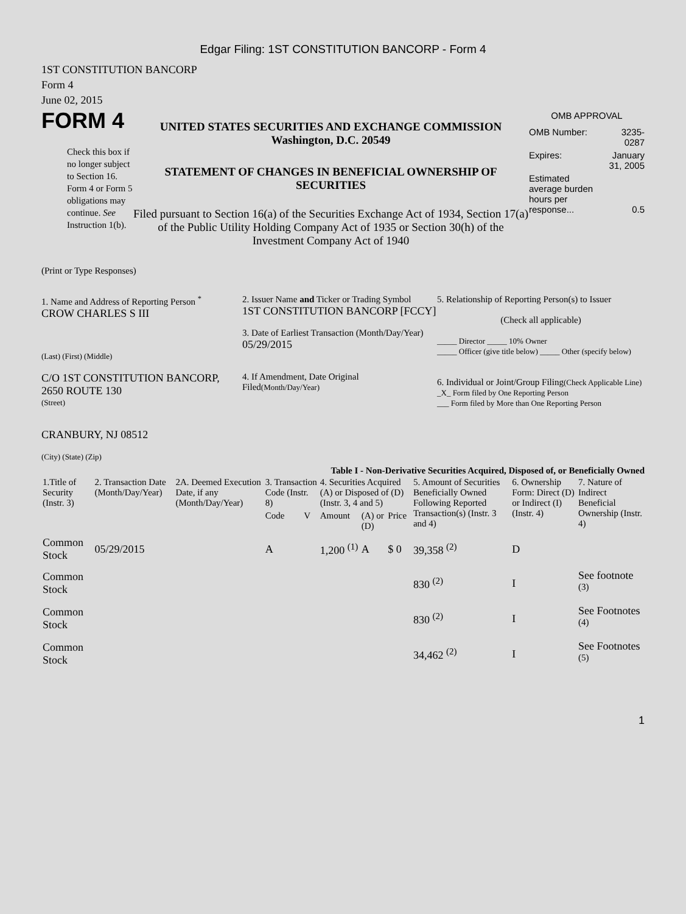Edgar Filing: 1ST CONSTITUTION BANCORP - Form 4
1ST CONSTITUTION BANCORP
Form 4
June 02, 2015
FORM 4
Check this box if no longer subject to Section 16. Form 4 or Form 5 obligations may continue. See Instruction 1(b).
UNITED STATES SECURITIES AND EXCHANGE COMMISSION
Washington, D.C. 20549
STATEMENT OF CHANGES IN BENEFICIAL OWNERSHIP OF SECURITIES
Filed pursuant to Section 16(a) of the Securities Exchange Act of 1934, Section 17(a) of the Public Utility Holding Company Act of 1935 or Section 30(h) of the Investment Company Act of 1940
OMB APPROVAL
| OMB Number: | 3235-0287 |
| Expires: | January 31, 2005 |
| Estimated average burden hours per response... | 0.5 |
(Print or Type Responses)
1. Name and Address of Reporting Person <sup>*</sup>
CROW CHARLES S III
(Last) (First) (Middle)
C/O 1ST CONSTITUTION BANCORP, 2650 ROUTE 130
(Street)
CRANBURY, NJ 08512
(City) (State) (Zip)
2. Issuer Name and Ticker or Trading Symbol
1ST CONSTITUTION BANCORP [FCCY]
3. Date of Earliest Transaction (Month/Day/Year)
05/29/2015
4. If Amendment, Date Original Filed(Month/Day/Year)
5. Relationship of Reporting Person(s) to Issuer
(Check all applicable)
_____ Director _____ 10% Owner
_____ Officer (give title below) _____ Other (specify below)
6. Individual or Joint/Group Filing(Check Applicable Line)
_X_ Form filed by One Reporting Person
___ Form filed by More than One Reporting Person
Table I - Non-Derivative Securities Acquired, Disposed of, or Beneficially Owned
| 1.Title of Security (Instr. 3) | 2. Transaction Date (Month/Day/Year) | 2A. Deemed Execution Date, if any (Month/Day/Year) | 3. Transaction Code (Instr. 8) | | 4. Securities Acquired (A) or Disposed of (D) (Instr. 3, 4 and 5) | | | 5. Amount of Securities Beneficially Owned Following Reported Transaction(s) (Instr. 3 and 4) | 6. Ownership Form: Direct (D) or Indirect (I) (Instr. 4) | 7. Nature of Indirect Beneficial Ownership (Instr. 4) |
| --- | --- | --- | --- | --- | --- | --- | --- | --- | --- | --- |
| | | | Code | V | Amount | (A) or (D) | Price | | | |
| Common Stock | 05/29/2015 | | A | | 1,200 <sup>(1)</sup> | A | $ 0 | 39,358 <sup>(2)</sup> | D | |
| Common Stock | | | | | | | | 830 <sup>(2)</sup> | I | See footnote <sup>(3)</sup> |
| Common Stock | | | | | | | | 830 <sup>(2)</sup> | I | See Footnotes <sup>(4)</sup> |
| Common Stock | | | | | | | | 34,462 <sup>(2)</sup> | I | See Footnotes <sup>(5)</sup> |
1